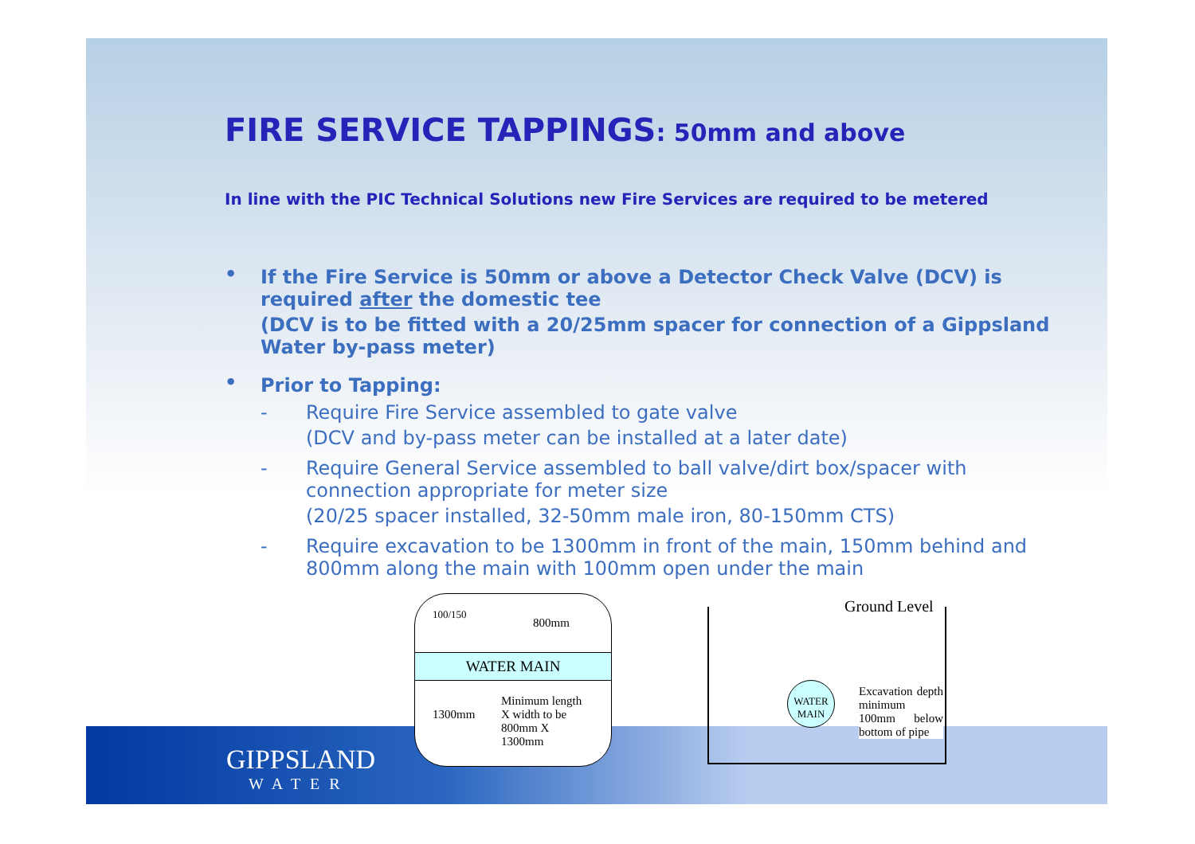FIRE SERVICE TAPPINGS: 50mm and above
In line with the PIC Technical Solutions new Fire Services are required to be metered
•
If the Fire Service is 50mm or above a Detector Check Valve (DCV) is required after the domestic tee
(DCV is to be fitted with a 20/25mm spacer for connection of a Gippsland Water by-pass meter)
•
Prior to Tapping:
- Require Fire Service assembled to gate valve
(DCV and by-pass meter can be installed at a later date)
- Require General Service assembled to ball valve/dirt box/spacer with connection appropriate for meter size
(20/25 spacer installed, 32-50mm male iron, 80-150mm CTS)
- Require excavation to be 1300mm in front of the main, 150mm behind and 800mm along the main with 100mm open under the main
WATER MAIN
100/150
800mm
1300mm
Minimum length X width to be 800mm X 1300mm
Ground Level
WATER MAIN
Excavation depth minimum 100mm below bottom of pipe
GIPPSLAND
WATER